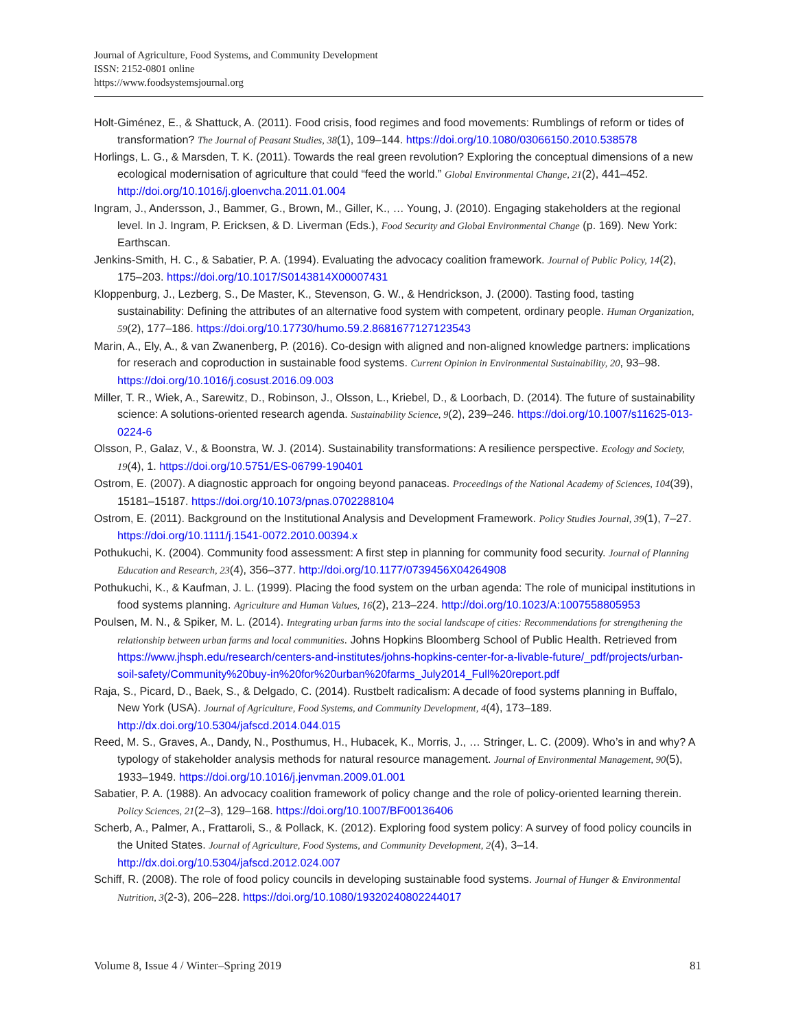Journal of Agriculture, Food Systems, and Community Development
ISSN: 2152-0801 online
https://www.foodsystemsjournal.org
Holt-Giménez, E., & Shattuck, A. (2011). Food crisis, food regimes and food movements: Rumblings of reform or tides of transformation? The Journal of Peasant Studies, 38(1), 109–144. https://doi.org/10.1080/03066150.2010.538578
Horlings, L. G., & Marsden, T. K. (2011). Towards the real green revolution? Exploring the conceptual dimensions of a new ecological modernisation of agriculture that could “feed the world.” Global Environmental Change, 21(2), 441–452. http://doi.org/10.1016/j.gloenvcha.2011.01.004
Ingram, J., Andersson, J., Bammer, G., Brown, M., Giller, K., … Young, J. (2010). Engaging stakeholders at the regional level. In J. Ingram, P. Ericksen, & D. Liverman (Eds.), Food Security and Global Environmental Change (p. 169). New York: Earthscan.
Jenkins-Smith, H. C., & Sabatier, P. A. (1994). Evaluating the advocacy coalition framework. Journal of Public Policy, 14(2), 175–203. https://doi.org/10.1017/S0143814X00007431
Kloppenburg, J., Lezberg, S., De Master, K., Stevenson, G. W., & Hendrickson, J. (2000). Tasting food, tasting sustainability: Defining the attributes of an alternative food system with competent, ordinary people. Human Organization, 59(2), 177–186. https://doi.org/10.17730/humo.59.2.8681677127123543
Marin, A., Ely, A., & van Zwanenberg, P. (2016). Co-design with aligned and non-aligned knowledge partners: implications for reserach and coproduction in sustainable food systems. Current Opinion in Environmental Sustainability, 20, 93–98. https://doi.org/10.1016/j.cosust.2016.09.003
Miller, T. R., Wiek, A., Sarewitz, D., Robinson, J., Olsson, L., Kriebel, D., & Loorbach, D. (2014). The future of sustainability science: A solutions-oriented research agenda. Sustainability Science, 9(2), 239–246. https://doi.org/10.1007/s11625-013-0224-6
Olsson, P., Galaz, V., & Boonstra, W. J. (2014). Sustainability transformations: A resilience perspective. Ecology and Society, 19(4), 1. https://doi.org/10.5751/ES-06799-190401
Ostrom, E. (2007). A diagnostic approach for ongoing beyond panaceas. Proceedings of the National Academy of Sciences, 104(39), 15181–15187. https://doi.org/10.1073/pnas.0702288104
Ostrom, E. (2011). Background on the Institutional Analysis and Development Framework. Policy Studies Journal, 39(1), 7–27. https://doi.org/10.1111/j.1541-0072.2010.00394.x
Pothukuchi, K. (2004). Community food assessment: A first step in planning for community food security. Journal of Planning Education and Research, 23(4), 356–377. http://doi.org/10.1177/0739456X04264908
Pothukuchi, K., & Kaufman, J. L. (1999). Placing the food system on the urban agenda: The role of municipal institutions in food systems planning. Agriculture and Human Values, 16(2), 213–224. http://doi.org/10.1023/A:1007558805953
Poulsen, M. N., & Spiker, M. L. (2014). Integrating urban farms into the social landscape of cities: Recommendations for strengthening the relationship between urban farms and local communities. Johns Hopkins Bloomberg School of Public Health. Retrieved from https://www.jhsph.edu/research/centers-and-institutes/johns-hopkins-center-for-a-livable-future/_pdf/projects/urban-soil-safety/Community%20buy-in%20for%20urban%20farms_July2014_Full%20report.pdf
Raja, S., Picard, D., Baek, S., & Delgado, C. (2014). Rustbelt radicalism: A decade of food systems planning in Buffalo, New York (USA). Journal of Agriculture, Food Systems, and Community Development, 4(4), 173–189. http://dx.doi.org/10.5304/jafscd.2014.044.015
Reed, M. S., Graves, A., Dandy, N., Posthumus, H., Hubacek, K., Morris, J., … Stringer, L. C. (2009). Who’s in and why? A typology of stakeholder analysis methods for natural resource management. Journal of Environmental Management, 90(5), 1933–1949. https://doi.org/10.1016/j.jenvman.2009.01.001
Sabatier, P. A. (1988). An advocacy coalition framework of policy change and the role of policy-oriented learning therein. Policy Sciences, 21(2–3), 129–168. https://doi.org/10.1007/BF00136406
Scherb, A., Palmer, A., Frattaroli, S., & Pollack, K. (2012). Exploring food system policy: A survey of food policy councils in the United States. Journal of Agriculture, Food Systems, and Community Development, 2(4), 3–14. http://dx.doi.org/10.5304/jafscd.2012.024.007
Schiff, R. (2008). The role of food policy councils in developing sustainable food systems. Journal of Hunger & Environmental Nutrition, 3(2-3), 206–228. https://doi.org/10.1080/19320240802244017
Volume 8, Issue 4 / Winter–Spring 2019 81